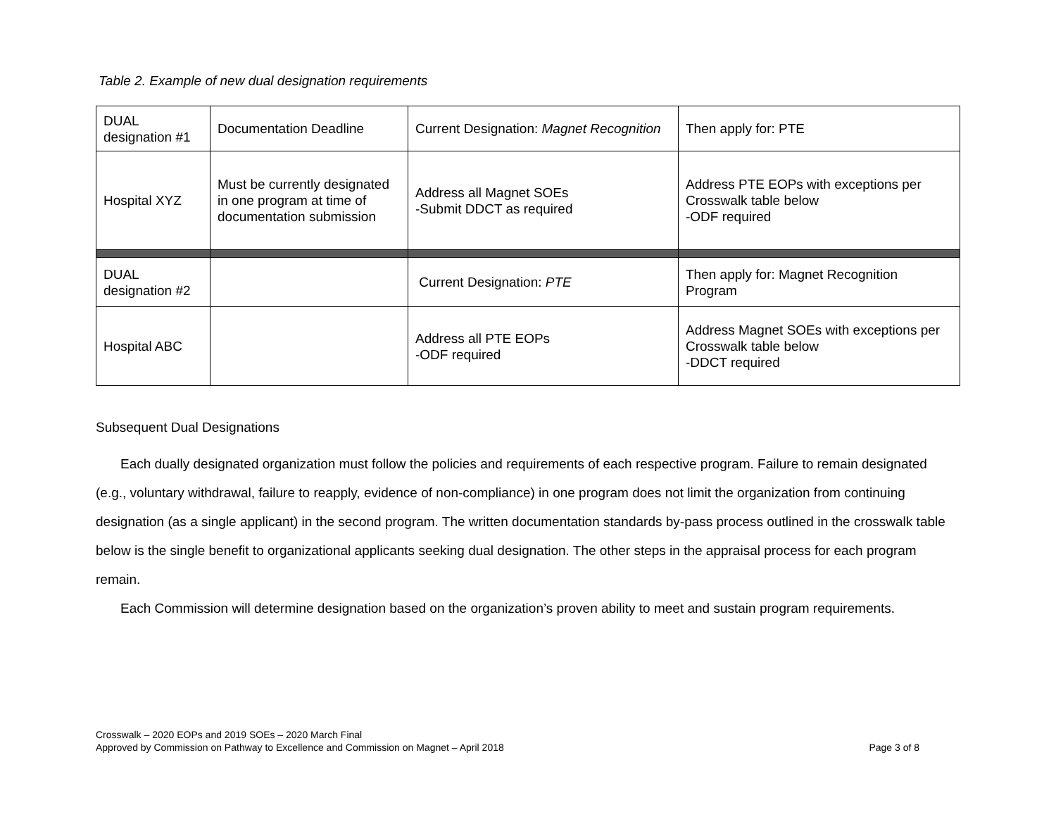Table 2. Example of new dual designation requirements
| DUAL designation #1 | Documentation Deadline | Current Designation: Magnet Recognition | Then apply for: PTE |
| Hospital XYZ | Must be currently designated in one program at time of documentation submission | Address all Magnet SOEs -Submit DDCT as required | Address PTE EOPs with exceptions per Crosswalk table below -ODF required |
| DUAL designation #2 | | Current Designation: PTE | Then apply for: Magnet Recognition Program |
| Hospital ABC | | Address all PTE EOPs -ODF required | Address Magnet SOEs with exceptions per Crosswalk table below -DDCT required |
Subsequent Dual Designations
Each dually designated organization must follow the policies and requirements of each respective program. Failure to remain designated (e.g., voluntary withdrawal, failure to reapply, evidence of non-compliance) in one program does not limit the organization from continuing designation (as a single applicant) in the second program. The written documentation standards by-pass process outlined in the crosswalk table below is the single benefit to organizational applicants seeking dual designation. The other steps in the appraisal process for each program remain.
Each Commission will determine designation based on the organization’s proven ability to meet and sustain program requirements.
Crosswalk – 2020 EOPs and 2019 SOEs – 2020 March Final
Approved by Commission on Pathway to Excellence and Commission on Magnet – April 2018
Page 3 of 8